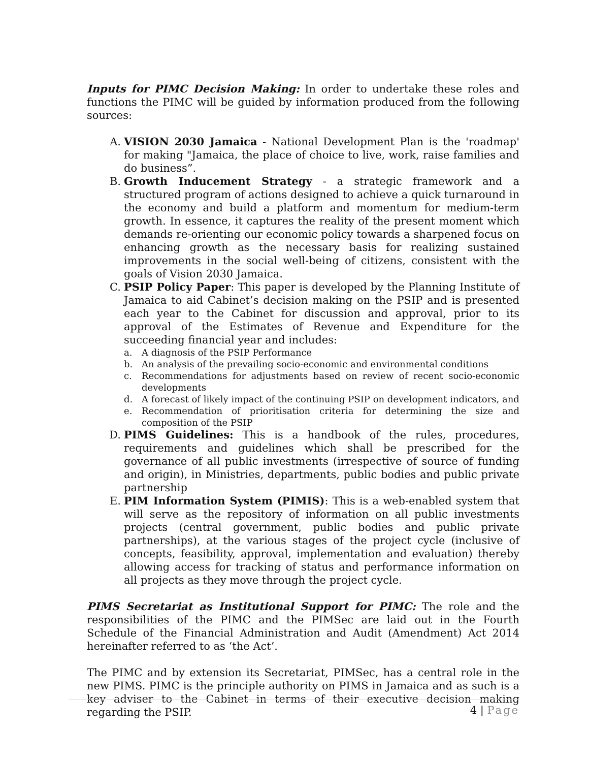Inputs for PIMC Decision Making: In order to undertake these roles and functions the PIMC will be guided by information produced from the following sources:
A. VISION 2030 Jamaica - National Development Plan is the 'roadmap' for making "Jamaica, the place of choice to live, work, raise families and do business”.
B. Growth Inducement Strategy - a strategic framework and a structured program of actions designed to achieve a quick turnaround in the economy and build a platform and momentum for medium-term growth. In essence, it captures the reality of the present moment which demands re-orienting our economic policy towards a sharpened focus on enhancing growth as the necessary basis for realizing sustained improvements in the social well-being of citizens, consistent with the goals of Vision 2030 Jamaica.
C. PSIP Policy Paper: This paper is developed by the Planning Institute of Jamaica to aid Cabinet’s decision making on the PSIP and is presented each year to the Cabinet for discussion and approval, prior to its approval of the Estimates of Revenue and Expenditure for the succeeding financial year and includes:
a. A diagnosis of the PSIP Performance
b. An analysis of the prevailing socio-economic and environmental conditions
c. Recommendations for adjustments based on review of recent socio-economic developments
d. A forecast of likely impact of the continuing PSIP on development indicators, and
e. Recommendation of prioritisation criteria for determining the size and composition of the PSIP
D. PIMS Guidelines: This is a handbook of the rules, procedures, requirements and guidelines which shall be prescribed for the governance of all public investments (irrespective of source of funding and origin), in Ministries, departments, public bodies and public private partnership
E. PIM Information System (PIMIS): This is a web-enabled system that will serve as the repository of information on all public investments projects (central government, public bodies and public private partnerships), at the various stages of the project cycle (inclusive of concepts, feasibility, approval, implementation and evaluation) thereby allowing access for tracking of status and performance information on all projects as they move through the project cycle.
PIMS Secretariat as Institutional Support for PIMC: The role and the responsibilities of the PIMC and the PIMSec are laid out in the Fourth Schedule of the Financial Administration and Audit (Amendment) Act 2014 hereinafter referred to as ‘the Act’.
The PIMC and by extension its Secretariat, PIMSec, has a central role in the new PIMS. PIMC is the principle authority on PIMS in Jamaica and as such is a key adviser to the Cabinet in terms of their executive decision making regarding the PSIP.
4 | Page